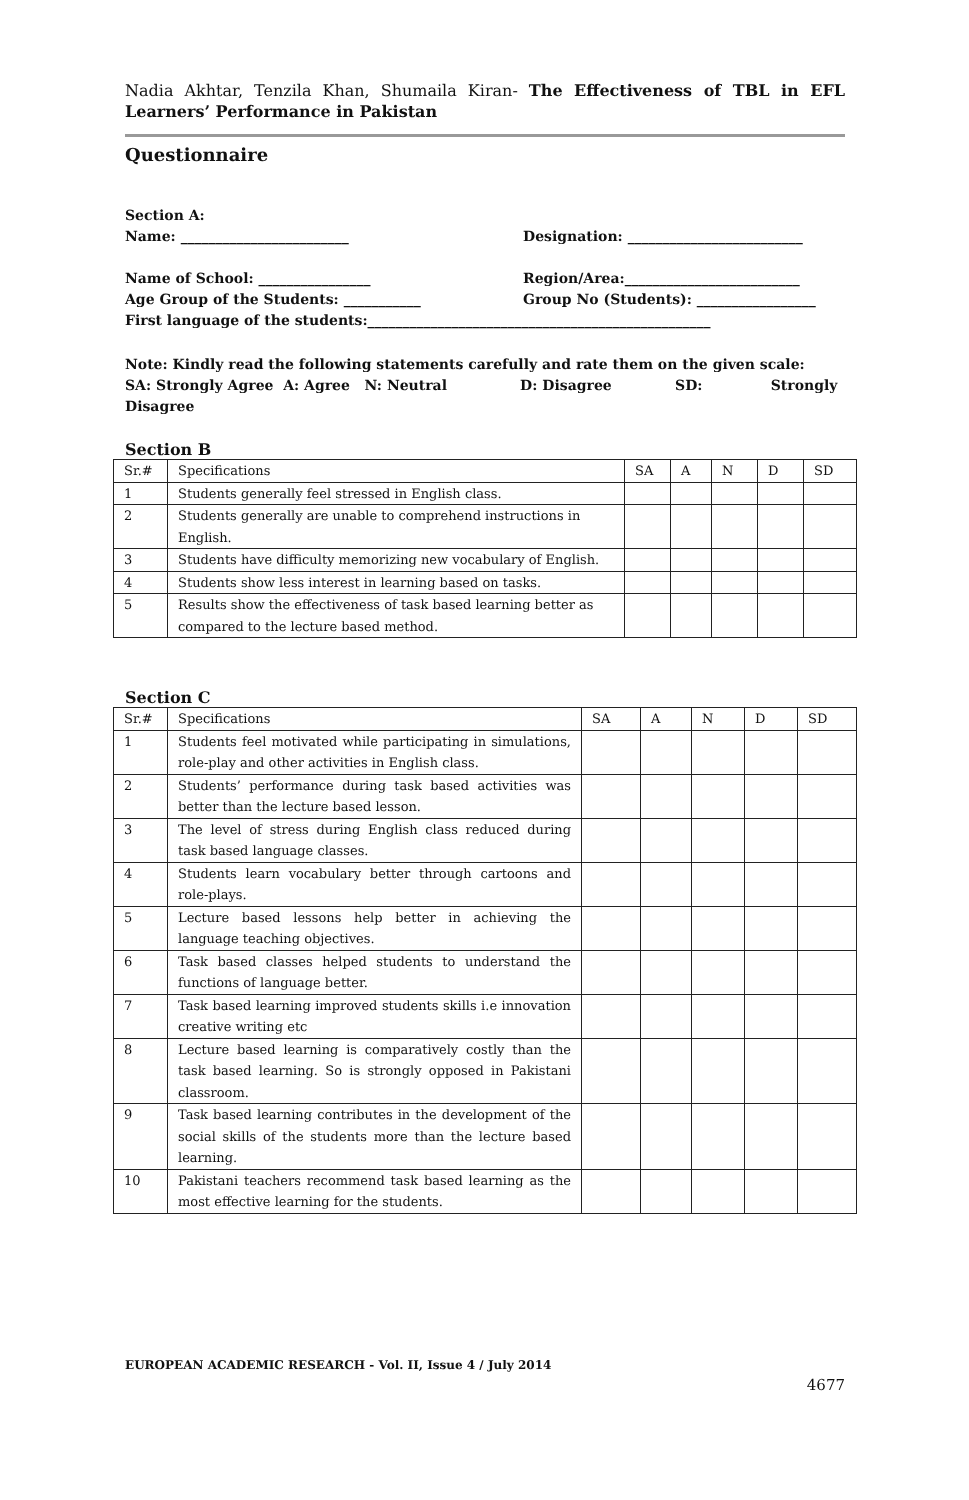Nadia Akhtar, Tenzila Khan, Shumaila Kiran- The Effectiveness of TBL in EFL Learners’ Performance in Pakistan
Questionnaire
Section A:
Name: ________________________ Designation: _________________________
Name of School: ________________ Region/Area:_________________________
Age Group of the Students: ___________ Group No (Students): _________________
First language of the students:_________________________________________________
Note: Kindly read the following statements carefully and rate them on the given scale:
SA: Strongly Agree A: Agree N: Neutral D: Disagree SD: Strongly Disagree
Section B
| Sr.# | Specifications | SA | A | N | D | SD |
| 1 | Students generally feel stressed in English class. | | | | | |
| 2 | Students generally are unable to comprehend instructions in English. | | | | | |
| 3 | Students have difficulty memorizing new vocabulary of English. | | | | | |
| 4 | Students show less interest in learning based on tasks. | | | | | |
| 5 | Results show the effectiveness of task based learning better as compared to the lecture based method. | | | | | |
Section C
| Sr.# | Specifications | SA | A | N | D | SD |
| 1 | Students feel motivated while participating in simulations, role-play and other activities in English class. | | | | | |
| 2 | Students’ performance during task based activities was better than the lecture based lesson. | | | | | |
| 3 | The level of stress during English class reduced during task based language classes. | | | | | |
| 4 | Students learn vocabulary better through cartoons and role-plays. | | | | | |
| 5 | Lecture based lessons help better in achieving the language teaching objectives. | | | | | |
| 6 | Task based classes helped students to understand the functions of language better. | | | | | |
| 7 | Task based learning improved students skills i.e innovation creative writing etc | | | | | |
| 8 | Lecture based learning is comparatively costly than the task based learning. So is strongly opposed in Pakistani classroom. | | | | | |
| 9 | Task based learning contributes in the development of the social skills of the students more than the lecture based learning. | | | | | |
| 10 | Pakistani teachers recommend task based learning as the most effective learning for the students. | | | | | |
EUROPEAN ACADEMIC RESEARCH - Vol. II, Issue 4 / July 2014
4677